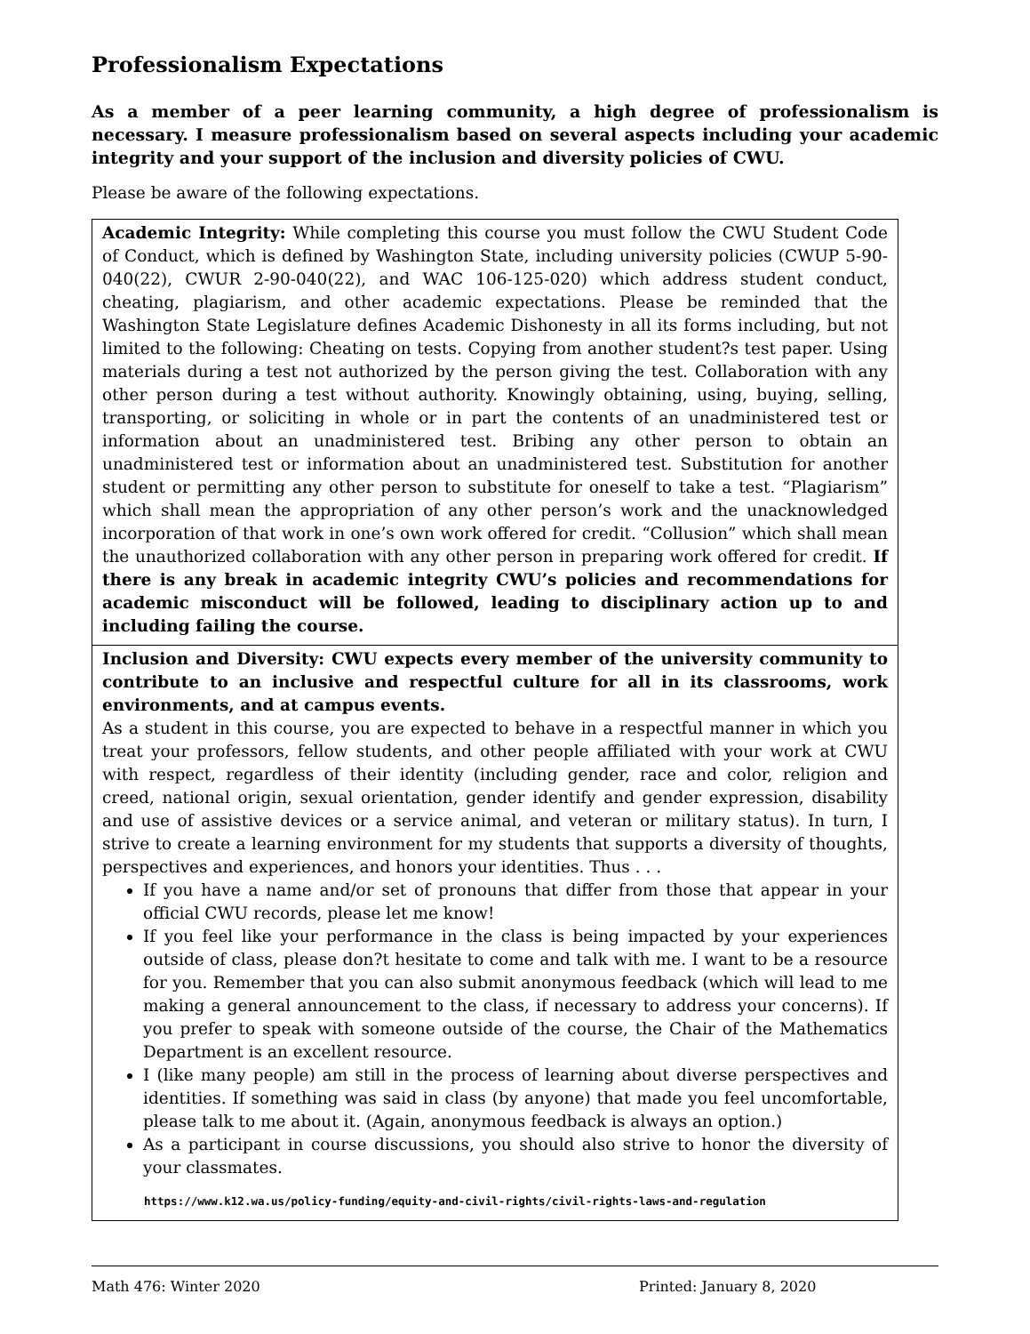Professionalism Expectations
As a member of a peer learning community, a high degree of professionalism is necessary. I measure professionalism based on several aspects including your academic integrity and your support of the inclusion and diversity policies of CWU.
Please be aware of the following expectations.
| Academic Integrity: While completing this course you must follow the CWU Student Code of Conduct, which is defined by Washington State, including university policies (CWUP 5-90- 040(22), CWUR 2-90-040(22), and WAC 106-125-020) which address student conduct, cheating, plagiarism, and other academic expectations. Please be reminded that the Washington State Legislature defines Academic Dishonesty in all its forms including, but not limited to the following: Cheating on tests. Copying from another student?s test paper. Using materials during a test not authorized by the person giving the test. Collaboration with any other person during a test without authority. Knowingly obtaining, using, buying, selling, transporting, or soliciting in whole or in part the contents of an unadministered test or information about an unadministered test. Bribing any other person to obtain an unadministered test or information about an unadministered test. Substitution for another student or permitting any other person to substitute for oneself to take a test. “Plagiarism” which shall mean the appropriation of any other person’s work and the unacknowledged incorporation of that work in one’s own work offered for credit. “Collusion” which shall mean the unauthorized collaboration with any other person in preparing work offered for credit. If there is any break in academic integrity CWU’s policies and recommendations for academic misconduct will be followed, leading to disciplinary action up to and including failing the course. |
| Inclusion and Diversity: CWU expects every member of the university community to contribute to an inclusive and respectful culture for all in its classrooms, work environments, and at campus events. As a student in this course, you are expected to behave in a respectful manner in which you treat your professors, fellow students, and other people affiliated with your work at CWU with respect, regardless of their identity (including gender, race and color, religion and creed, national origin, sexual orientation, gender identify and gender expression, disability and use of assistive devices or a service animal, and veteran or military status). In turn, I strive to create a learning environment for my students that supports a diversity of thoughts, perspectives and experiences, and honors your identities. Thus . . . If you have a name and/or set of pronouns that differ from those that appear in your official CWU records, please let me know! If you feel like your performance in the class is being impacted by your experiences outside of class, please don?t hesitate to come and talk with me. I want to be a resource for you. Remember that you can also submit anonymous feedback (which will lead to me making a general announcement to the class, if necessary to address your concerns). If you prefer to speak with someone outside of the course, the Chair of the Mathematics Department is an excellent resource. I (like many people) am still in the process of learning about diverse perspectives and identities. If something was said in class (by anyone) that made you feel uncomfortable, please talk to me about it. (Again, anonymous feedback is always an option.) As a participant in course discussions, you should also strive to honor the diversity of your classmates. https://www.k12.wa.us/policy-funding/equity-and-civil-rights/civil-rights-laws-and-regulation |
Math 476: Winter 2020 Printed: January 8, 2020